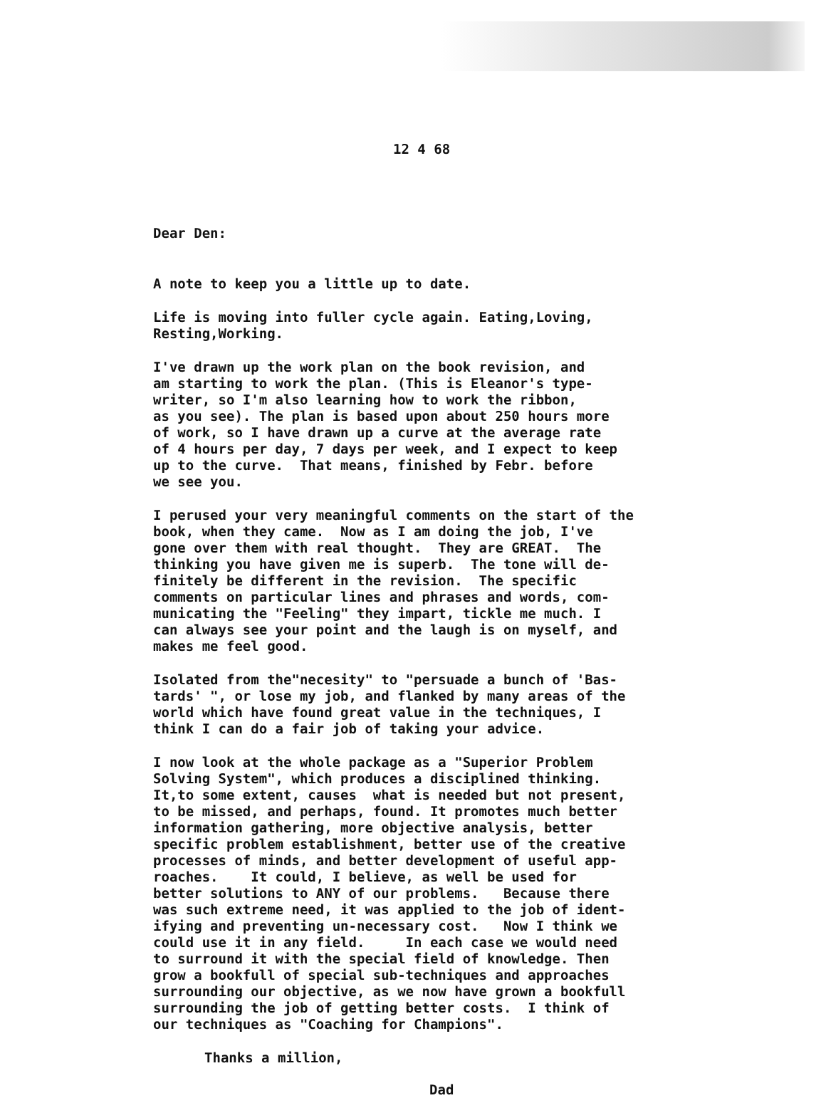12 4 68
Dear Den:
A note to keep you a little up to date.
Life is moving into fuller cycle again. Eating,Loving, Resting,Working.
I've drawn up the work plan on the book revision, and am starting to work the plan. (This is Eleanor's type- writer, so I'm also learning how to work the ribbon, as you see). The plan is based upon about 250 hours more of work, so I have drawn up a curve at the average rate of 4 hours per day, 7 days per week, and I expect to keep up to the curve. That means, finished by Febr. before we see you.
I perused your very meaningful comments on the start of the book, when they came. Now as I am doing the job, I've gone over them with real thought. They are GREAT. The thinking you have given me is superb. The tone will de- finitely be different in the revision. The specific comments on particular lines and phrases and words, com- municating the "Feeling" they impart, tickle me much. I can always see your point and the laugh is on myself, and makes me feel good.
Isolated from the"necesity" to "persuade a bunch of 'Bas- tards' ", or lose my job, and flanked by many areas of the world which have found great value in the techniques, I think I can do a fair job of taking your advice.
I now look at the whole package as a "Superior Problem Solving System", which produces a disciplined thinking. It,to some extent, causes what is needed but not present, to be missed, and perhaps, found. It promotes much better information gathering, more objective analysis, better specific problem establishment, better use of the creative processes of minds, and better development of useful app- roaches. It could, I believe, as well be used for better solutions to ANY of our problems. Because there was such extreme need, it was applied to the job of ident- ifying and preventing un-necessary cost. Now I think we could use it in any field. In each case we would need to surround it with the special field of knowledge. Then grow a bookfull of special sub-techniques and approaches surrounding our objective, as we now have grown a bookfull surrounding the job of getting better costs. I think of our techniques as "Coaching for Champions".
Thanks a million,
Dad